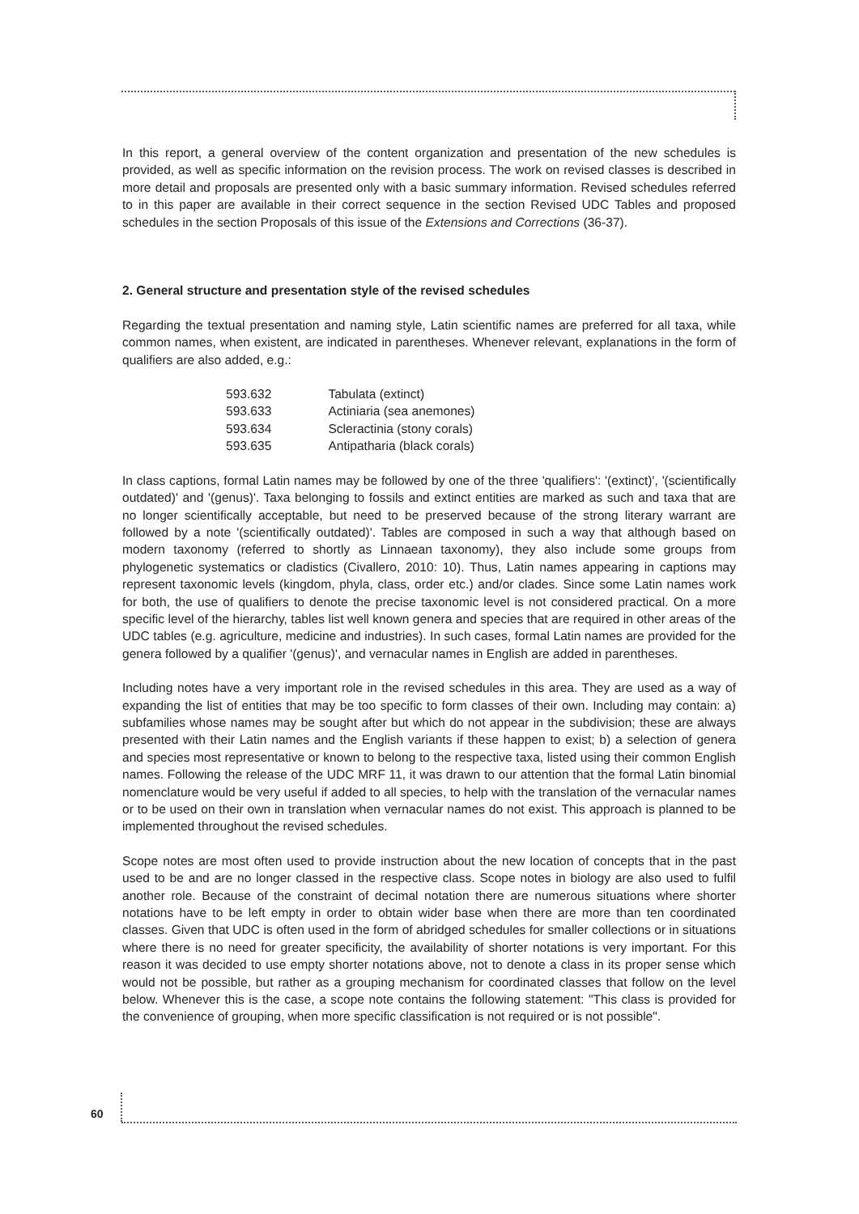In this report, a general overview of the content organization and presentation of the new schedules is provided, as well as specific information on the revision process. The work on revised classes is described in more detail and proposals are presented only with a basic summary information. Revised schedules referred to in this paper are available in their correct sequence in the section Revised UDC Tables and proposed schedules in the section Proposals of this issue of the Extensions and Corrections (36-37).
2. General structure and presentation style of the revised schedules
Regarding the textual presentation and naming style, Latin scientific names are preferred for all taxa, while common names, when existent, are indicated in parentheses. Whenever relevant, explanations in the form of qualifiers are also added, e.g.:
| 593.632 | Tabulata (extinct) |
| 593.633 | Actiniaria (sea anemones) |
| 593.634 | Scleractinia (stony corals) |
| 593.635 | Antipatharia (black corals) |
In class captions, formal Latin names may be followed by one of the three 'qualifiers': '(extinct)', '(scientifically outdated)' and '(genus)'. Taxa belonging to fossils and extinct entities are marked as such and taxa that are no longer scientifically acceptable, but need to be preserved because of the strong literary warrant are followed by a note '(scientifically outdated)'. Tables are composed in such a way that although based on modern taxonomy (referred to shortly as Linnaean taxonomy), they also include some groups from phylogenetic systematics or cladistics (Civallero, 2010: 10). Thus, Latin names appearing in captions may represent taxonomic levels (kingdom, phyla, class, order etc.) and/or clades. Since some Latin names work for both, the use of qualifiers to denote the precise taxonomic level is not considered practical. On a more specific level of the hierarchy, tables list well known genera and species that are required in other areas of the UDC tables (e.g. agriculture, medicine and industries). In such cases, formal Latin names are provided for the genera followed by a qualifier '(genus)', and vernacular names in English are added in parentheses.
Including notes have a very important role in the revised schedules in this area. They are used as a way of expanding the list of entities that may be too specific to form classes of their own. Including may contain: a) subfamilies whose names may be sought after but which do not appear in the subdivision; these are always presented with their Latin names and the English variants if these happen to exist; b) a selection of genera and species most representative or known to belong to the respective taxa, listed using their common English names. Following the release of the UDC MRF 11, it was drawn to our attention that the formal Latin binomial nomenclature would be very useful if added to all species, to help with the translation of the vernacular names or to be used on their own in translation when vernacular names do not exist. This approach is planned to be implemented throughout the revised schedules.
Scope notes are most often used to provide instruction about the new location of concepts that in the past used to be and are no longer classed in the respective class. Scope notes in biology are also used to fulfil another role. Because of the constraint of decimal notation there are numerous situations where shorter notations have to be left empty in order to obtain wider base when there are more than ten coordinated classes. Given that UDC is often used in the form of abridged schedules for smaller collections or in situations where there is no need for greater specificity, the availability of shorter notations is very important. For this reason it was decided to use empty shorter notations above, not to denote a class in its proper sense which would not be possible, but rather as a grouping mechanism for coordinated classes that follow on the level below. Whenever this is the case, a scope note contains the following statement: "This class is provided for the convenience of grouping, when more specific classification is not required or is not possible".
60